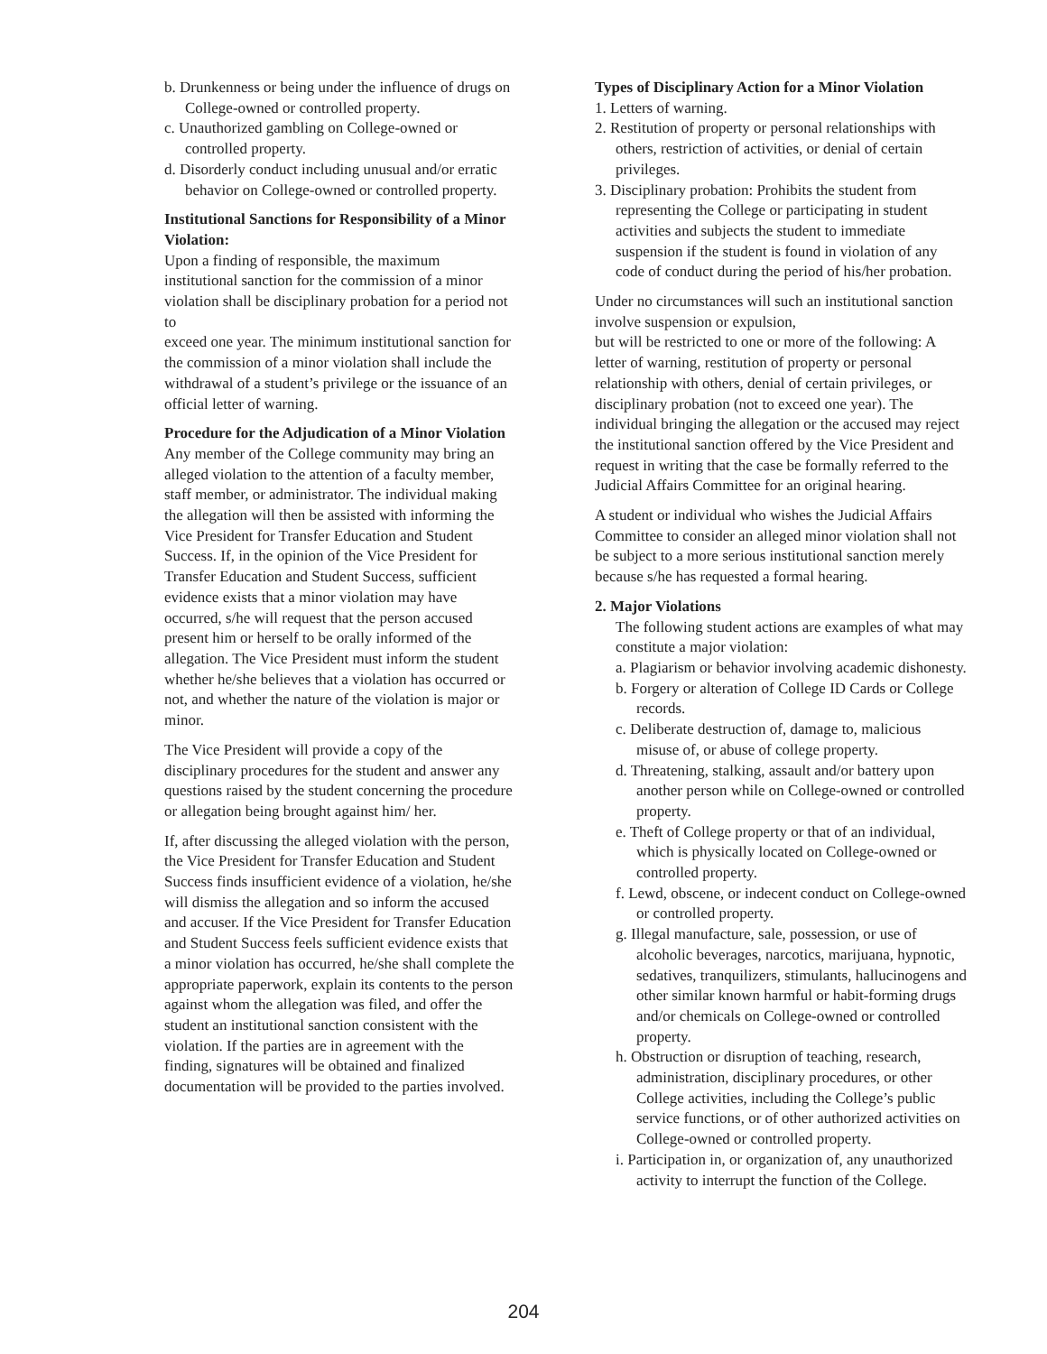b. Drunkenness or being under the influence of drugs on College-owned or controlled property.
c. Unauthorized gambling on College-owned or controlled property.
d. Disorderly conduct including unusual and/or erratic behavior on College-owned or controlled property.
Institutional Sanctions for Responsibility of a Minor Violation:
Upon a finding of responsible, the maximum institutional sanction for the commission of a minor violation shall be disciplinary probation for a period not to
exceed one year. The minimum institutional sanction for the commission of a minor violation shall include the withdrawal of a student’s privilege or the issuance of an official letter of warning.
Procedure for the Adjudication of a Minor Violation
Any member of the College community may bring an alleged violation to the attention of a faculty member, staff member, or administrator. The individual making the allegation will then be assisted with informing the Vice President for Transfer Education and Student Success. If, in the opinion of the Vice President for Transfer Education and Student Success, sufficient evidence exists that a minor violation may have occurred, s/he will request that the person accused present him or herself to be orally informed of the allegation. The Vice President must inform the student whether he/she believes that a violation has occurred or not, and whether the nature of the violation is major or minor.
The Vice President will provide a copy of the disciplinary procedures for the student and answer any questions raised by the student concerning the procedure or allegation being brought against him/ her.
If, after discussing the alleged violation with the person, the Vice President for Transfer Education and Student Success finds insufficient evidence of a violation, he/she will dismiss the allegation and so inform the accused and accuser. If the Vice President for Transfer Education and Student Success feels sufficient evidence exists that a minor violation has occurred, he/she shall complete the appropriate paperwork, explain its contents to the person against whom the allegation was filed, and offer the student an institutional sanction consistent with the violation. If the parties are in agreement with the finding, signatures will be obtained and finalized documentation will be provided to the parties involved.
Types of Disciplinary Action for a Minor Violation
1. Letters of warning.
2. Restitution of property or personal relationships with others, restriction of activities, or denial of certain privileges.
3. Disciplinary probation: Prohibits the student from representing the College or participating in student activities and subjects the student to immediate suspension if the student is found in violation of any code of conduct during the period of his/her probation.
Under no circumstances will such an institutional sanction involve suspension or expulsion,
but will be restricted to one or more of the following: A letter of warning, restitution of property or personal relationship with others, denial of certain privileges, or disciplinary probation (not to exceed one year). The individual bringing the allegation or the accused may reject the institutional sanction offered by the Vice President and request in writing that the case be formally referred to the Judicial Affairs Committee for an original hearing.
A student or individual who wishes the Judicial Affairs Committee to consider an alleged minor violation shall not be subject to a more serious institutional sanction merely because s/he has requested a formal hearing.
2. Major Violations
The following student actions are examples of what may constitute a major violation:
a. Plagiarism or behavior involving academic dishonesty.
b. Forgery or alteration of College ID Cards or College records.
c. Deliberate destruction of, damage to, malicious misuse of, or abuse of college property.
d. Threatening, stalking, assault and/or battery upon another person while on College-owned or controlled property.
e. Theft of College property or that of an individual, which is physically located on College-owned or controlled property.
f. Lewd, obscene, or indecent conduct on College-owned or controlled property.
g. Illegal manufacture, sale, possession, or use of alcoholic beverages, narcotics, marijuana, hypnotic, sedatives, tranquilizers, stimulants, hallucinogens and other similar known harmful or habit-forming drugs and/or chemicals on College-owned or controlled property.
h. Obstruction or disruption of teaching, research, administration, disciplinary procedures, or other College activities, including the College’s public service functions, or of other authorized activities on College-owned or controlled property.
i. Participation in, or organization of, any unauthorized activity to interrupt the function of the College.
204